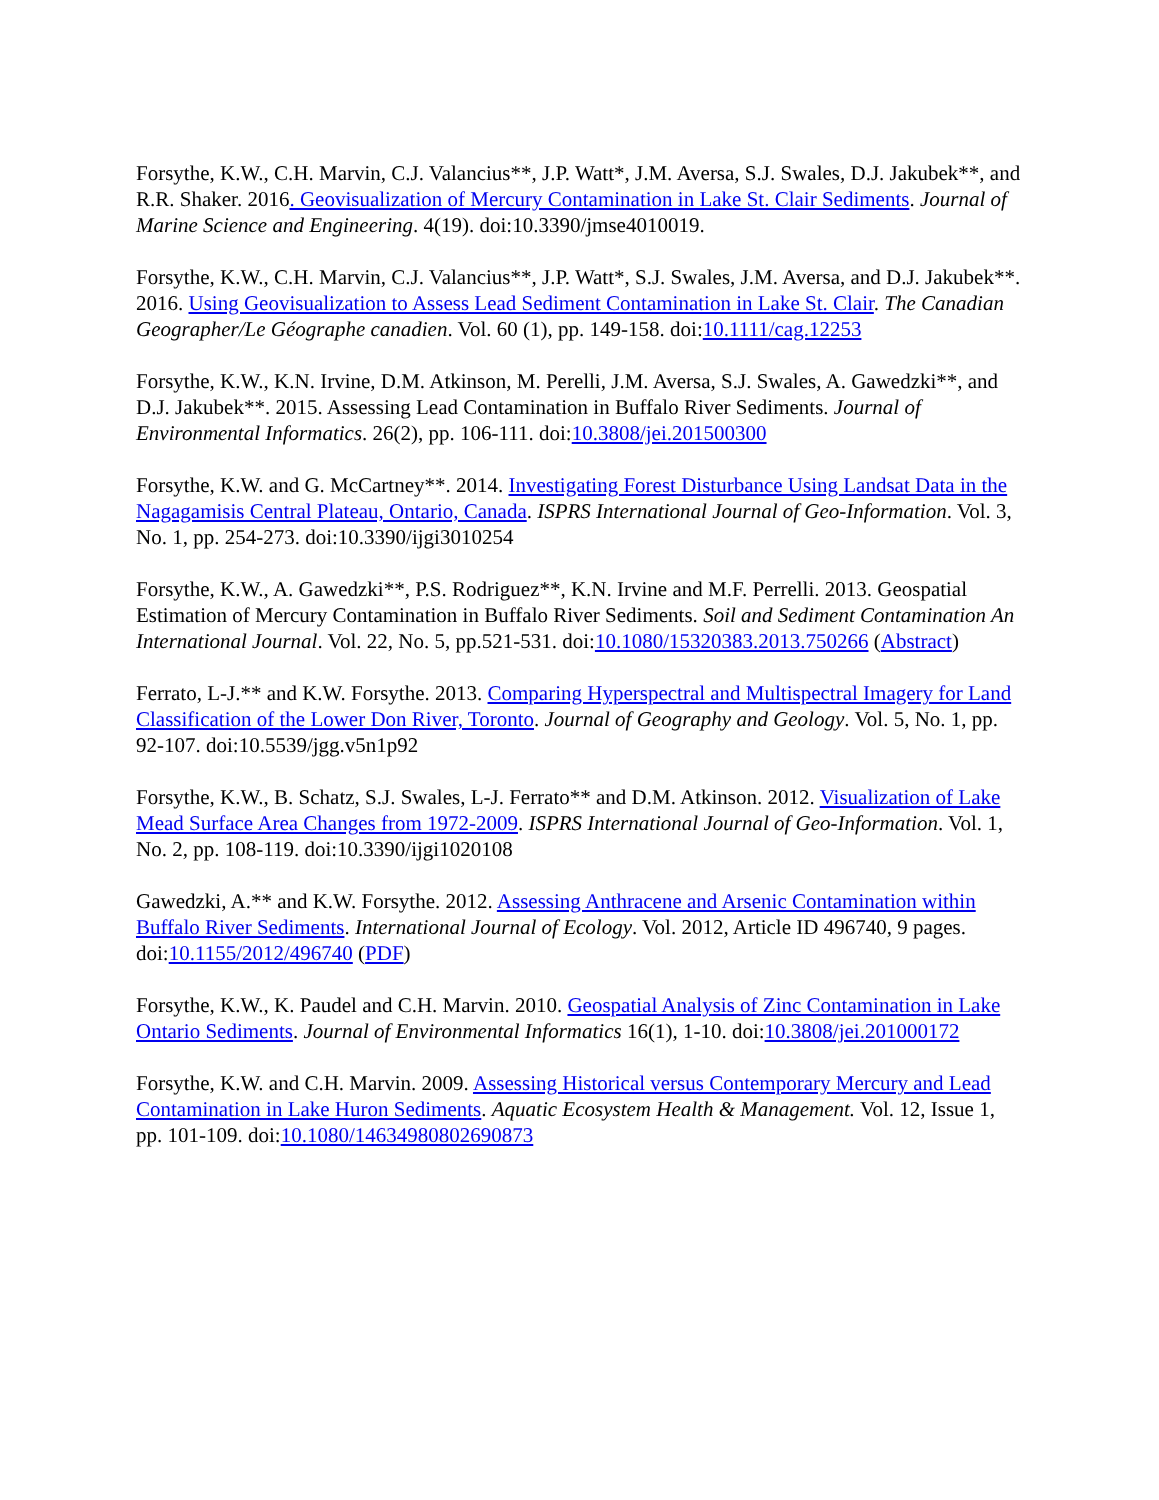Forsythe, K.W., C.H. Marvin, C.J. Valancius**, J.P. Watt*, J.M. Aversa, S.J. Swales, D.J. Jakubek**, and R.R. Shaker. 2016. Geovisualization of Mercury Contamination in Lake St. Clair Sediments. Journal of Marine Science and Engineering. 4(19). doi:10.3390/jmse4010019.
Forsythe, K.W., C.H. Marvin, C.J. Valancius**, J.P. Watt*, S.J. Swales, J.M. Aversa, and D.J. Jakubek**. 2016. Using Geovisualization to Assess Lead Sediment Contamination in Lake St. Clair. The Canadian Geographer/Le Géographe canadien. Vol. 60 (1), pp. 149-158. doi:10.1111/cag.12253
Forsythe, K.W., K.N. Irvine, D.M. Atkinson, M. Perelli, J.M. Aversa, S.J. Swales, A. Gawedzki**, and D.J. Jakubek**. 2015. Assessing Lead Contamination in Buffalo River Sediments. Journal of Environmental Informatics. 26(2), pp. 106-111. doi:10.3808/jei.201500300
Forsythe, K.W. and G. McCartney**. 2014. Investigating Forest Disturbance Using Landsat Data in the Nagagamisis Central Plateau, Ontario, Canada. ISPRS International Journal of Geo-Information. Vol. 3, No. 1, pp. 254-273. doi:10.3390/ijgi3010254
Forsythe, K.W., A. Gawedzki**, P.S. Rodriguez**, K.N. Irvine and M.F. Perrelli. 2013. Geospatial Estimation of Mercury Contamination in Buffalo River Sediments. Soil and Sediment Contamination An International Journal. Vol. 22, No. 5, pp.521-531. doi:10.1080/15320383.2013.750266 (Abstract)
Ferrato, L-J.** and K.W. Forsythe. 2013. Comparing Hyperspectral and Multispectral Imagery for Land Classification of the Lower Don River, Toronto. Journal of Geography and Geology. Vol. 5, No. 1, pp. 92-107. doi:10.5539/jgg.v5n1p92
Forsythe, K.W., B. Schatz, S.J. Swales, L-J. Ferrato** and D.M. Atkinson. 2012. Visualization of Lake Mead Surface Area Changes from 1972-2009. ISPRS International Journal of Geo-Information. Vol. 1, No. 2, pp. 108-119. doi:10.3390/ijgi1020108
Gawedzki, A.** and K.W. Forsythe. 2012. Assessing Anthracene and Arsenic Contamination within Buffalo River Sediments. International Journal of Ecology. Vol. 2012, Article ID 496740, 9 pages. doi:10.1155/2012/496740 (PDF)
Forsythe, K.W., K. Paudel and C.H. Marvin. 2010. Geospatial Analysis of Zinc Contamination in Lake Ontario Sediments. Journal of Environmental Informatics 16(1), 1-10. doi:10.3808/jei.201000172
Forsythe, K.W. and C.H. Marvin. 2009. Assessing Historical versus Contemporary Mercury and Lead Contamination in Lake Huron Sediments. Aquatic Ecosystem Health & Management. Vol. 12, Issue 1, pp. 101-109. doi:10.1080/14634980802690873